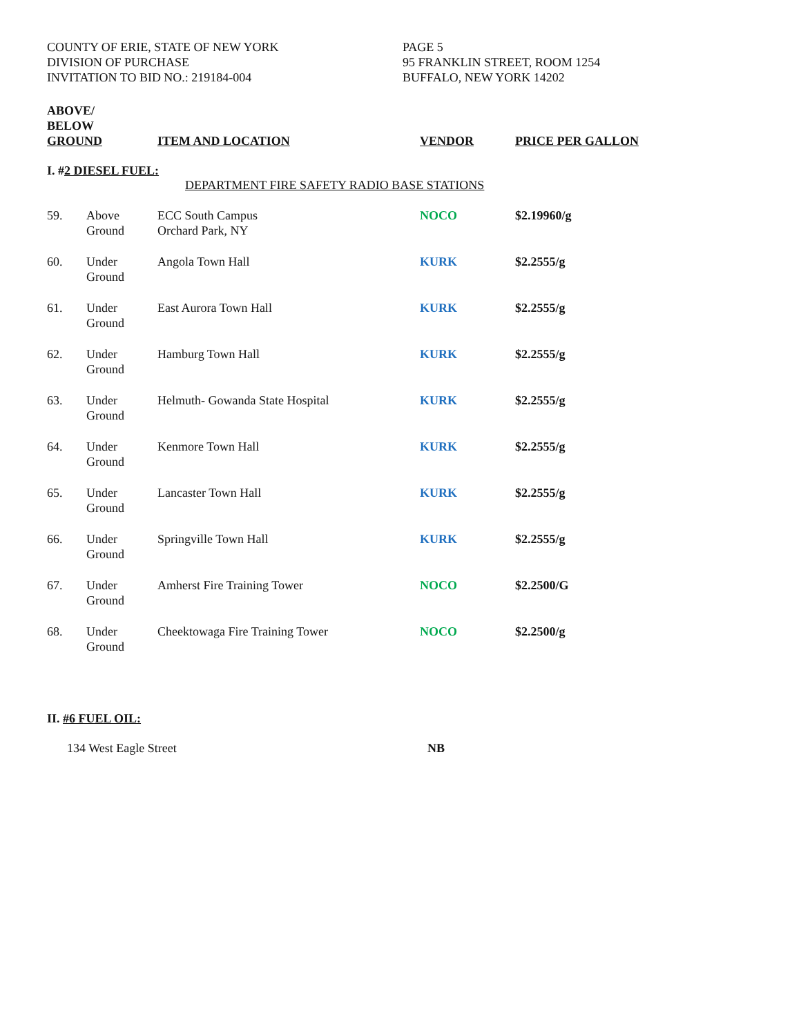COUNTY OF ERIE, STATE OF NEW YORK
DIVISION OF PURCHASE
INVITATION TO BID NO.: 219184-004
PAGE 5
95 FRANKLIN STREET, ROOM 1254
BUFFALO, NEW YORK 14202
| ABOVE/ BELOW GROUND | | ITEM AND LOCATION | VENDOR | PRICE PER GALLON |
| --- | --- | --- | --- | --- |
| I. # 2 DIESEL FUEL: | | | | |
| DEPARTMENT FIRE SAFETY RADIO BASE STATIONS | | | | |
| 59. | Above Ground | ECC South Campus Orchard Park, NY | NOCO | $2.19960/g |
| 60. | Under Ground | Angola Town Hall | KURK | $2.2555/g |
| 61. | Under Ground | East Aurora Town Hall | KURK | $2.2555/g |
| 62. | Under Ground | Hamburg Town Hall | KURK | $2.2555/g |
| 63. | Under Ground | Helmuth- Gowanda State Hospital | KURK | $2.2555/g |
| 64. | Under Ground | Kenmore Town Hall | KURK | $2.2555/g |
| 65. | Under Ground | Lancaster Town Hall | KURK | $2.2555/g |
| 66. | Under Ground | Springville Town Hall | KURK | $2.2555/g |
| 67. | Under Ground | Amherst Fire Training Tower | NOCO | $2.2500/G |
| 68. | Under Ground | Cheektowaga Fire Training Tower | NOCO | $2.2500/g |
II. #6 FUEL OIL:
134 West Eagle Street NB